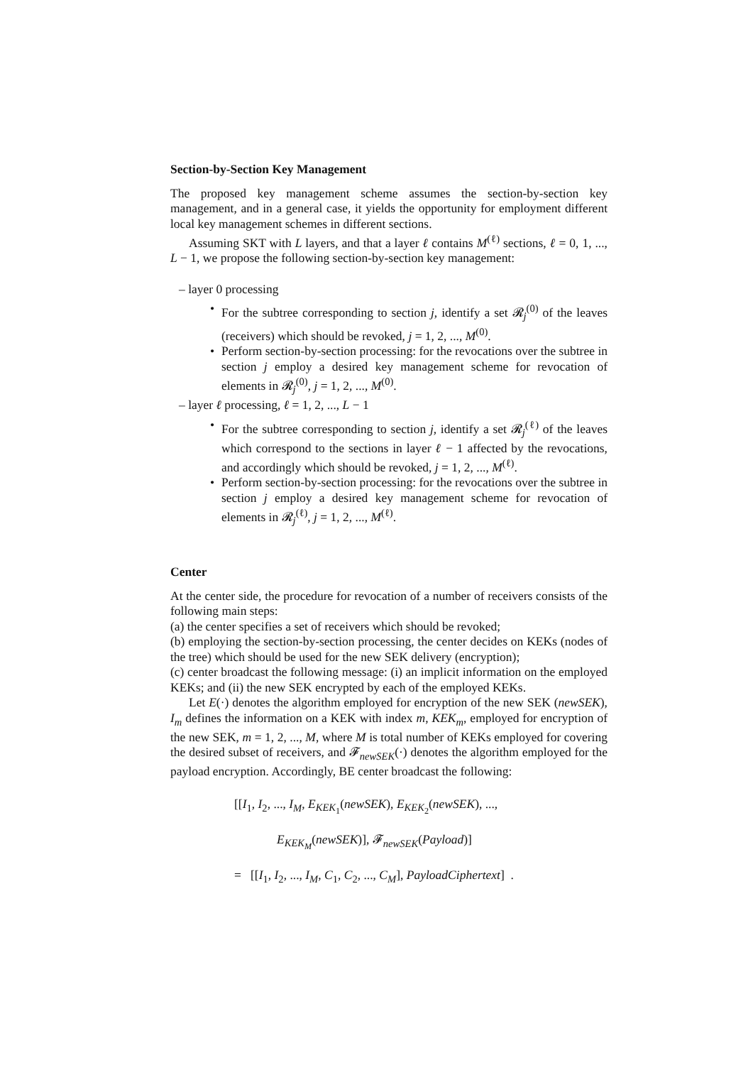Section-by-Section Key Management
The proposed key management scheme assumes the section-by-section key management, and in a general case, it yields the opportunity for employment different local key management schemes in different sections.
Assuming SKT with L layers, and that a layer ℓ contains M<sup>(ℓ)</sup> sections, ℓ = 0, 1, ..., L − 1, we propose the following section-by-section key management:
– layer 0 processing
• For the subtree corresponding to section j, identify a set 𝓡<sub>j</sub><sup>(0)</sup> of the leaves (receivers) which should be revoked, j = 1, 2, ..., M<sup>(0)</sup>.
• Perform section-by-section processing: for the revocations over the subtree in section j employ a desired key management scheme for revocation of elements in 𝓡<sub>j</sub><sup>(0)</sup>, j = 1, 2, ..., M<sup>(0)</sup>.
– layer ℓ processing, ℓ = 1, 2, ..., L − 1
• For the subtree corresponding to section j, identify a set 𝓡<sub>j</sub><sup>(ℓ)</sup> of the leaves which correspond to the sections in layer ℓ − 1 affected by the revocations, and accordingly which should be revoked, j = 1, 2, ..., M<sup>(ℓ)</sup>.
• Perform section-by-section processing: for the revocations over the subtree in section j employ a desired key management scheme for revocation of elements in 𝓡<sub>j</sub><sup>(ℓ)</sup>, j = 1, 2, ..., M<sup>(ℓ)</sup>.
Center
At the center side, the procedure for revocation of a number of receivers consists of the following main steps:
(a) the center specifies a set of receivers which should be revoked;
(b) employing the section-by-section processing, the center decides on KEKs (nodes of the tree) which should be used for the new SEK delivery (encryption);
(c) center broadcast the following message: (i) an implicit information on the employed KEKs; and (ii) the new SEK encrypted by each of the employed KEKs.
Let E(·) denotes the algorithm employed for encryption of the new SEK (newSEK), I<sub>m</sub> defines the information on a KEK with index m, KEK<sub>m</sub>, employed for encryption of the new SEK, m = 1, 2, ..., M, where M is total number of KEKs employed for covering the desired subset of receivers, and 𝓕<sub>newSEK</sub>(·) denotes the algorithm employed for the payload encryption. Accordingly, BE center broadcast the following:
[[I<sub>1</sub>, I<sub>2</sub>, ..., I<sub>M</sub>, E<sub>KEK<sub>1</sub></sub>(newSEK), E<sub>KEK<sub>2</sub></sub>(newSEK), ...,
E<sub>KEK<sub>M</sub></sub>(newSEK)], 𝓕<sub>newSEK</sub>(Payload)]
= [[I<sub>1</sub>, I<sub>2</sub>, ..., I<sub>M</sub>, C<sub>1</sub>, C<sub>2</sub>, ..., C<sub>M</sub>], PayloadCiphertext] .